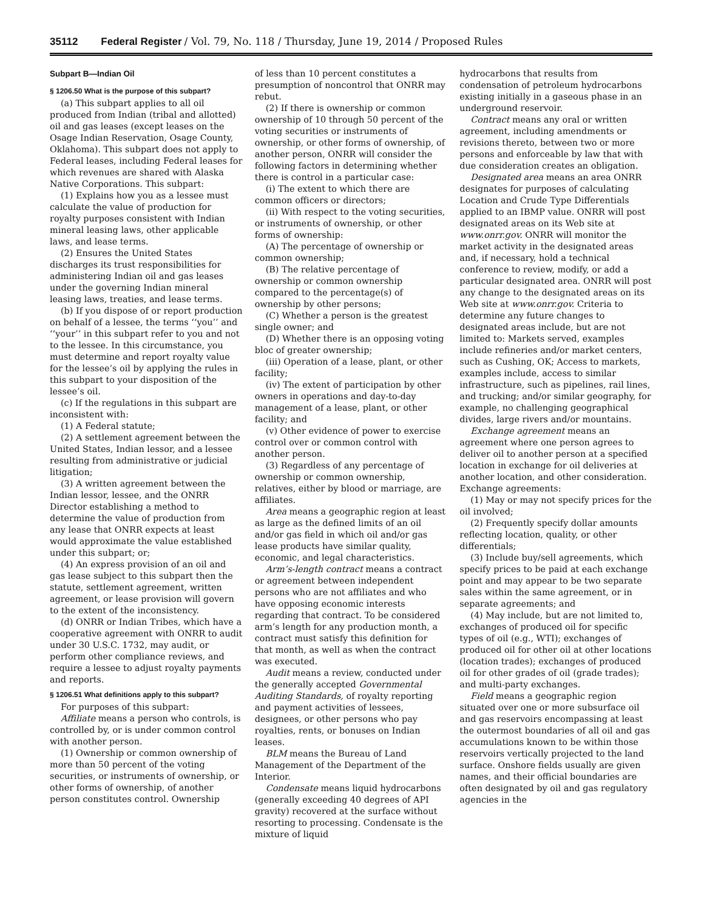35112 Federal Register / Vol. 79, No. 118 / Thursday, June 19, 2014 / Proposed Rules
Subpart B—Indian Oil
§ 1206.50 What is the purpose of this subpart?
(a) This subpart applies to all oil produced from Indian (tribal and allotted) oil and gas leases (except leases on the Osage Indian Reservation, Osage County, Oklahoma). This subpart does not apply to Federal leases, including Federal leases for which revenues are shared with Alaska Native Corporations. This subpart:
(1) Explains how you as a lessee must calculate the value of production for royalty purposes consistent with Indian mineral leasing laws, other applicable laws, and lease terms.
(2) Ensures the United States discharges its trust responsibilities for administering Indian oil and gas leases under the governing Indian mineral leasing laws, treaties, and lease terms.
(b) If you dispose of or report production on behalf of a lessee, the terms ‘‘you’’ and ‘‘your’’ in this subpart refer to you and not to the lessee. In this circumstance, you must determine and report royalty value for the lessee’s oil by applying the rules in this subpart to your disposition of the lessee’s oil.
(c) If the regulations in this subpart are inconsistent with:
(1) A Federal statute;
(2) A settlement agreement between the United States, Indian lessor, and a lessee resulting from administrative or judicial litigation;
(3) A written agreement between the Indian lessor, lessee, and the ONRR Director establishing a method to determine the value of production from any lease that ONRR expects at least would approximate the value established under this subpart; or;
(4) An express provision of an oil and gas lease subject to this subpart then the statute, settlement agreement, written agreement, or lease provision will govern to the extent of the inconsistency.
(d) ONRR or Indian Tribes, which have a cooperative agreement with ONRR to audit under 30 U.S.C. 1732, may audit, or perform other compliance reviews, and require a lessee to adjust royalty payments and reports.
§ 1206.51 What definitions apply to this subpart?
For purposes of this subpart:
Affiliate means a person who controls, is controlled by, or is under common control with another person.
(1) Ownership or common ownership of more than 50 percent of the voting securities, or instruments of ownership, or other forms of ownership, of another person constitutes control. Ownership
of less than 10 percent constitutes a presumption of noncontrol that ONRR may rebut.
(2) If there is ownership or common ownership of 10 through 50 percent of the voting securities or instruments of ownership, or other forms of ownership, of another person, ONRR will consider the following factors in determining whether there is control in a particular case:
(i) The extent to which there are common officers or directors;
(ii) With respect to the voting securities, or instruments of ownership, or other forms of ownership:
(A) The percentage of ownership or common ownership;
(B) The relative percentage of ownership or common ownership compared to the percentage(s) of ownership by other persons;
(C) Whether a person is the greatest single owner; and
(D) Whether there is an opposing voting bloc of greater ownership;
(iii) Operation of a lease, plant, or other facility;
(iv) The extent of participation by other owners in operations and day-to-day management of a lease, plant, or other facility; and
(v) Other evidence of power to exercise control over or common control with another person.
(3) Regardless of any percentage of ownership or common ownership, relatives, either by blood or marriage, are affiliates.
Area means a geographic region at least as large as the defined limits of an oil and/or gas field in which oil and/or gas lease products have similar quality, economic, and legal characteristics.
Arm’s-length contract means a contract or agreement between independent persons who are not affiliates and who have opposing economic interests regarding that contract. To be considered arm’s length for any production month, a contract must satisfy this definition for that month, as well as when the contract was executed.
Audit means a review, conducted under the generally accepted Governmental Auditing Standards, of royalty reporting and payment activities of lessees, designees, or other persons who pay royalties, rents, or bonuses on Indian leases.
BLM means the Bureau of Land Management of the Department of the Interior.
Condensate means liquid hydrocarbons (generally exceeding 40 degrees of API gravity) recovered at the surface without resorting to processing. Condensate is the mixture of liquid
hydrocarbons that results from condensation of petroleum hydrocarbons existing initially in a gaseous phase in an underground reservoir.
Contract means any oral or written agreement, including amendments or revisions thereto, between two or more persons and enforceable by law that with due consideration creates an obligation.
Designated area means an area ONRR designates for purposes of calculating Location and Crude Type Differentials applied to an IBMP value. ONRR will post designated areas on its Web site at www.onrr.gov. ONRR will monitor the market activity in the designated areas and, if necessary, hold a technical conference to review, modify, or add a particular designated area. ONRR will post any change to the designated areas on its Web site at www.onrr.gov. Criteria to determine any future changes to designated areas include, but are not limited to: Markets served, examples include refineries and/or market centers, such as Cushing, OK; Access to markets, examples include, access to similar infrastructure, such as pipelines, rail lines, and trucking; and/or similar geography, for example, no challenging geographical divides, large rivers and/or mountains.
Exchange agreement means an agreement where one person agrees to deliver oil to another person at a specified location in exchange for oil deliveries at another location, and other consideration. Exchange agreements:
(1) May or may not specify prices for the oil involved;
(2) Frequently specify dollar amounts reflecting location, quality, or other differentials;
(3) Include buy/sell agreements, which specify prices to be paid at each exchange point and may appear to be two separate sales within the same agreement, or in separate agreements; and
(4) May include, but are not limited to, exchanges of produced oil for specific types of oil (e.g., WTI); exchanges of produced oil for other oil at other locations (location trades); exchanges of produced oil for other grades of oil (grade trades); and multi-party exchanges.
Field means a geographic region situated over one or more subsurface oil and gas reservoirs encompassing at least the outermost boundaries of all oil and gas accumulations known to be within those reservoirs vertically projected to the land surface. Onshore fields usually are given names, and their official boundaries are often designated by oil and gas regulatory agencies in the